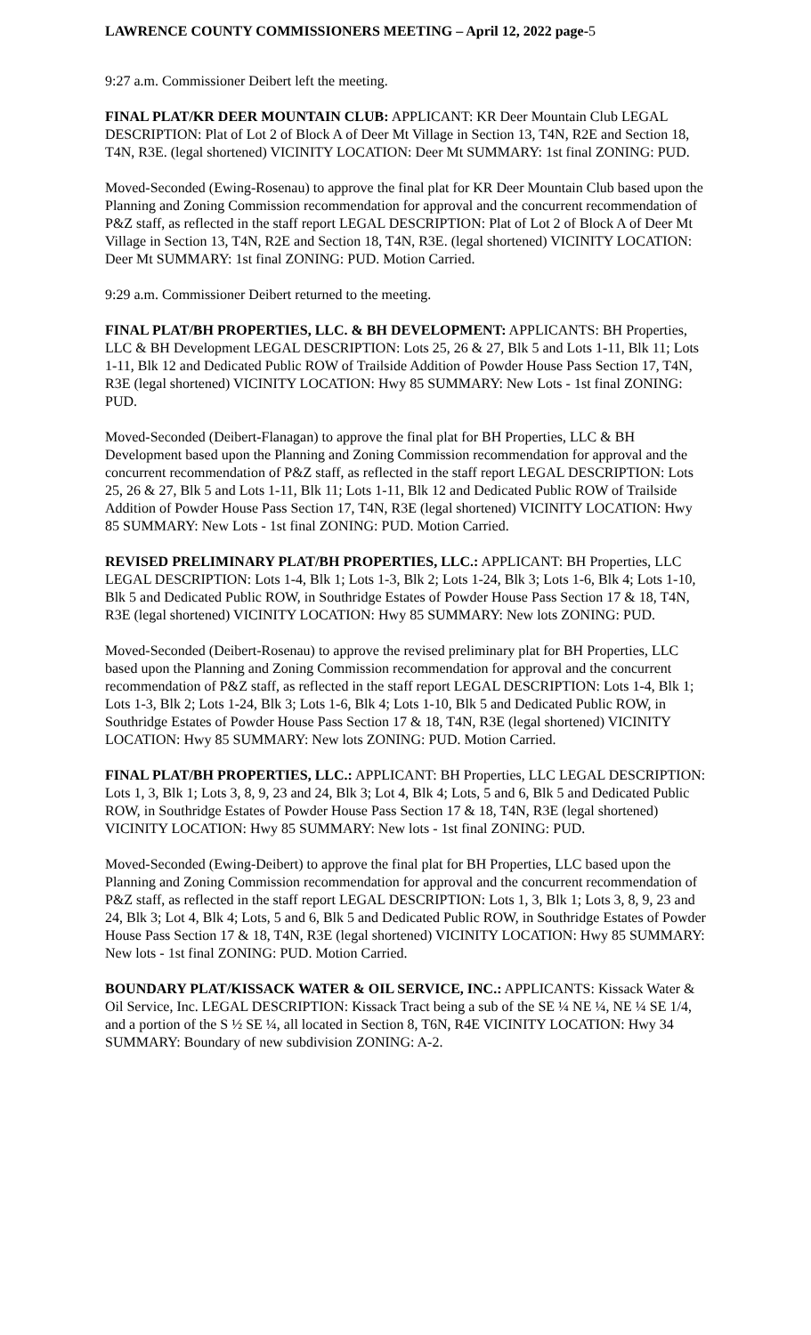LAWRENCE COUNTY COMMISSIONERS MEETING – April 12, 2022 page-5
9:27 a.m. Commissioner Deibert left the meeting.
FINAL PLAT/KR DEER MOUNTAIN CLUB: APPLICANT: KR Deer Mountain Club LEGAL DESCRIPTION: Plat of Lot 2 of Block A of Deer Mt Village in Section 13, T4N, R2E and Section 18, T4N, R3E. (legal shortened) VICINITY LOCATION: Deer Mt SUMMARY: 1st final ZONING: PUD.
Moved-Seconded (Ewing-Rosenau) to approve the final plat for KR Deer Mountain Club based upon the Planning and Zoning Commission recommendation for approval and the concurrent recommendation of P&Z staff, as reflected in the staff report LEGAL DESCRIPTION: Plat of Lot 2 of Block A of Deer Mt Village in Section 13, T4N, R2E and Section 18, T4N, R3E. (legal shortened) VICINITY LOCATION: Deer Mt SUMMARY: 1st final ZONING: PUD. Motion Carried.
9:29 a.m. Commissioner Deibert returned to the meeting.
FINAL PLAT/BH PROPERTIES, LLC. & BH DEVELOPMENT: APPLICANTS: BH Properties, LLC & BH Development LEGAL DESCRIPTION: Lots 25, 26 & 27, Blk 5 and Lots 1-11, Blk 11; Lots 1-11, Blk 12 and Dedicated Public ROW of Trailside Addition of Powder House Pass Section 17, T4N, R3E (legal shortened) VICINITY LOCATION: Hwy 85 SUMMARY: New Lots - 1st final ZONING: PUD.
Moved-Seconded (Deibert-Flanagan) to approve the final plat for BH Properties, LLC & BH Development based upon the Planning and Zoning Commission recommendation for approval and the concurrent recommendation of P&Z staff, as reflected in the staff report LEGAL DESCRIPTION: Lots 25, 26 & 27, Blk 5 and Lots 1-11, Blk 11; Lots 1-11, Blk 12 and Dedicated Public ROW of Trailside Addition of Powder House Pass Section 17, T4N, R3E (legal shortened) VICINITY LOCATION: Hwy 85 SUMMARY: New Lots - 1st final ZONING: PUD. Motion Carried.
REVISED PRELIMINARY PLAT/BH PROPERTIES, LLC.: APPLICANT: BH Properties, LLC LEGAL DESCRIPTION: Lots 1-4, Blk 1; Lots 1-3, Blk 2; Lots 1-24, Blk 3; Lots 1-6, Blk 4; Lots 1-10, Blk 5 and Dedicated Public ROW, in Southridge Estates of Powder House Pass Section 17 & 18, T4N, R3E (legal shortened) VICINITY LOCATION: Hwy 85 SUMMARY: New lots ZONING: PUD.
Moved-Seconded (Deibert-Rosenau) to approve the revised preliminary plat for BH Properties, LLC based upon the Planning and Zoning Commission recommendation for approval and the concurrent recommendation of P&Z staff, as reflected in the staff report LEGAL DESCRIPTION: Lots 1-4, Blk 1; Lots 1-3, Blk 2; Lots 1-24, Blk 3; Lots 1-6, Blk 4; Lots 1-10, Blk 5 and Dedicated Public ROW, in Southridge Estates of Powder House Pass Section 17 & 18, T4N, R3E (legal shortened) VICINITY LOCATION: Hwy 85 SUMMARY: New lots ZONING: PUD. Motion Carried.
FINAL PLAT/BH PROPERTIES, LLC.: APPLICANT: BH Properties, LLC LEGAL DESCRIPTION: Lots 1, 3, Blk 1; Lots 3, 8, 9, 23 and 24, Blk 3; Lot 4, Blk 4; Lots, 5 and 6, Blk 5 and Dedicated Public ROW, in Southridge Estates of Powder House Pass Section 17 & 18, T4N, R3E (legal shortened) VICINITY LOCATION: Hwy 85 SUMMARY: New lots - 1st final ZONING: PUD.
Moved-Seconded (Ewing-Deibert) to approve the final plat for BH Properties, LLC based upon the Planning and Zoning Commission recommendation for approval and the concurrent recommendation of P&Z staff, as reflected in the staff report LEGAL DESCRIPTION: Lots 1, 3, Blk 1; Lots 3, 8, 9, 23 and 24, Blk 3; Lot 4, Blk 4; Lots, 5 and 6, Blk 5 and Dedicated Public ROW, in Southridge Estates of Powder House Pass Section 17 & 18, T4N, R3E (legal shortened) VICINITY LOCATION: Hwy 85 SUMMARY: New lots - 1st final ZONING: PUD. Motion Carried.
BOUNDARY PLAT/KISSACK WATER & OIL SERVICE, INC.: APPLICANTS: Kissack Water & Oil Service, Inc. LEGAL DESCRIPTION: Kissack Tract being a sub of the SE ¼ NE ¼, NE ¼ SE 1/4, and a portion of the S ½ SE ¼, all located in Section 8, T6N, R4E VICINITY LOCATION: Hwy 34 SUMMARY: Boundary of new subdivision ZONING: A-2.